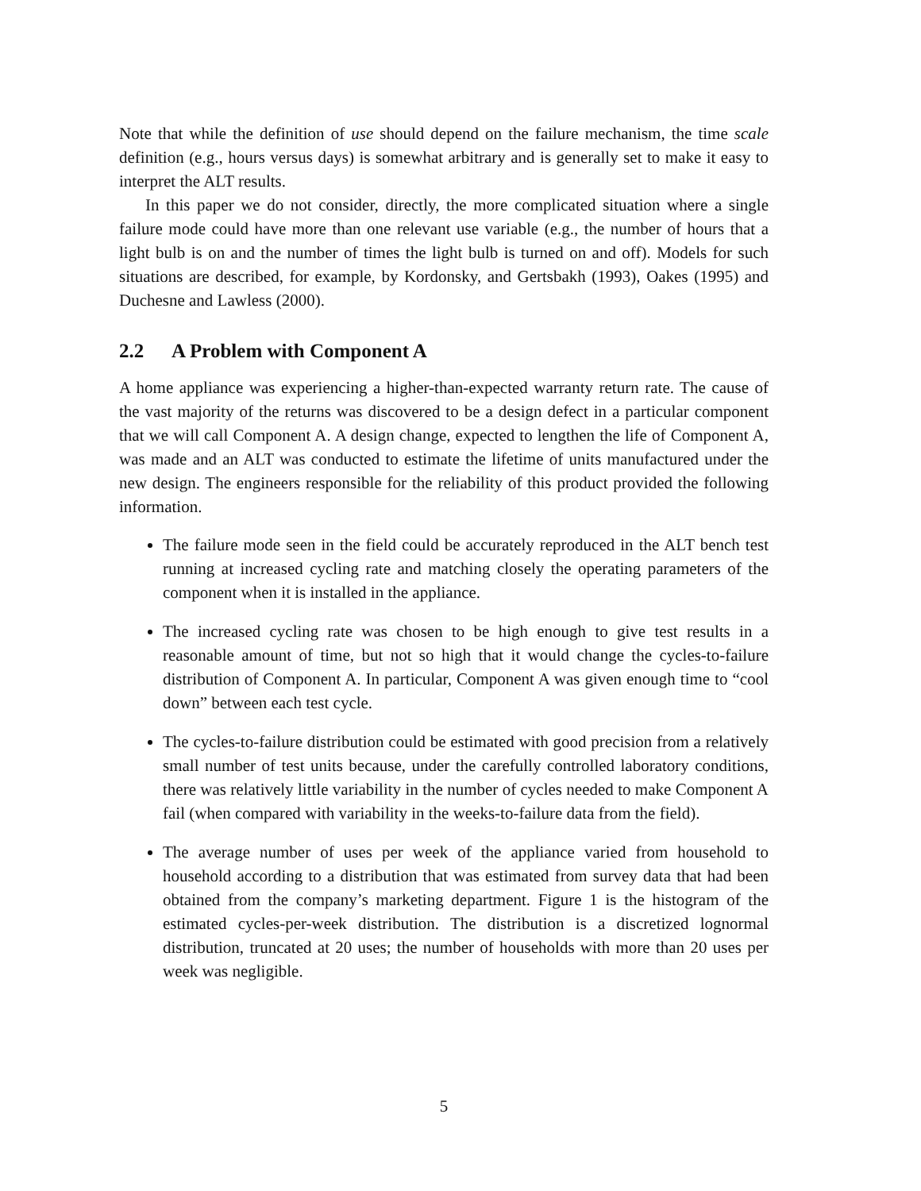Note that while the definition of use should depend on the failure mechanism, the time scale definition (e.g., hours versus days) is somewhat arbitrary and is generally set to make it easy to interpret the ALT results.
In this paper we do not consider, directly, the more complicated situation where a single failure mode could have more than one relevant use variable (e.g., the number of hours that a light bulb is on and the number of times the light bulb is turned on and off). Models for such situations are described, for example, by Kordonsky, and Gertsbakh (1993), Oakes (1995) and Duchesne and Lawless (2000).
2.2 A Problem with Component A
A home appliance was experiencing a higher-than-expected warranty return rate. The cause of the vast majority of the returns was discovered to be a design defect in a particular component that we will call Component A. A design change, expected to lengthen the life of Component A, was made and an ALT was conducted to estimate the lifetime of units manufactured under the new design. The engineers responsible for the reliability of this product provided the following information.
The failure mode seen in the field could be accurately reproduced in the ALT bench test running at increased cycling rate and matching closely the operating parameters of the component when it is installed in the appliance.
The increased cycling rate was chosen to be high enough to give test results in a reasonable amount of time, but not so high that it would change the cycles-to-failure distribution of Component A. In particular, Component A was given enough time to “cool down” between each test cycle.
The cycles-to-failure distribution could be estimated with good precision from a relatively small number of test units because, under the carefully controlled laboratory conditions, there was relatively little variability in the number of cycles needed to make Component A fail (when compared with variability in the weeks-to-failure data from the field).
The average number of uses per week of the appliance varied from household to household according to a distribution that was estimated from survey data that had been obtained from the company’s marketing department. Figure 1 is the histogram of the estimated cycles-per-week distribution. The distribution is a discretized lognormal distribution, truncated at 20 uses; the number of households with more than 20 uses per week was negligible.
5